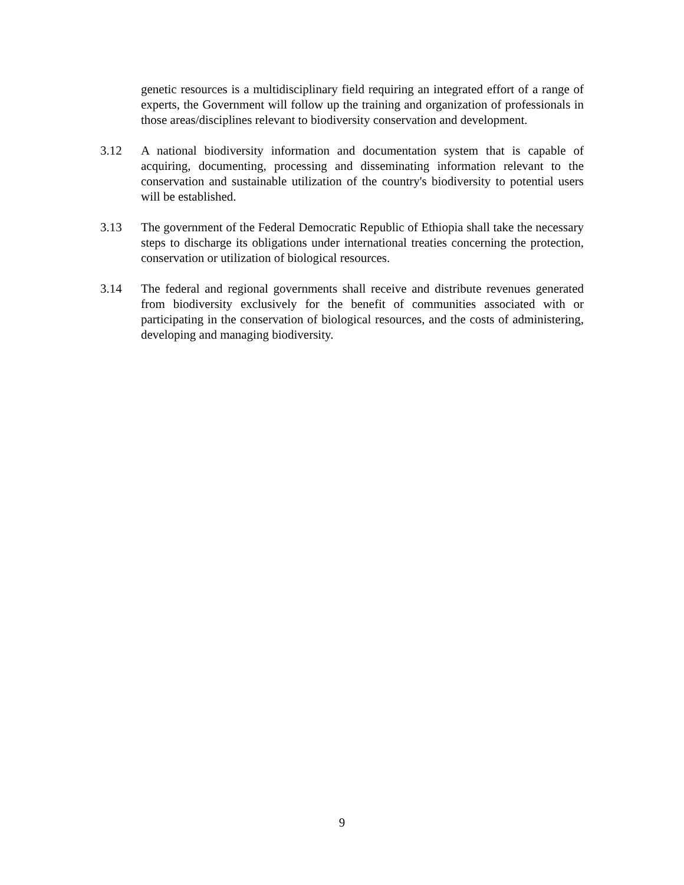genetic resources is a multidisciplinary field requiring an integrated effort of a range of experts, the Government will follow up the training and organization of professionals in those areas/disciplines relevant to biodiversity conservation and development.
3.12 A national biodiversity information and documentation system that is capable of acquiring, documenting, processing and disseminating information relevant to the conservation and sustainable utilization of the country's biodiversity to potential users will be established.
3.13 The government of the Federal Democratic Republic of Ethiopia shall take the necessary steps to discharge its obligations under international treaties concerning the protection, conservation or utilization of biological resources.
3.14 The federal and regional governments shall receive and distribute revenues generated from biodiversity exclusively for the benefit of communities associated with or participating in the conservation of biological resources, and the costs of administering, developing and managing biodiversity.
9